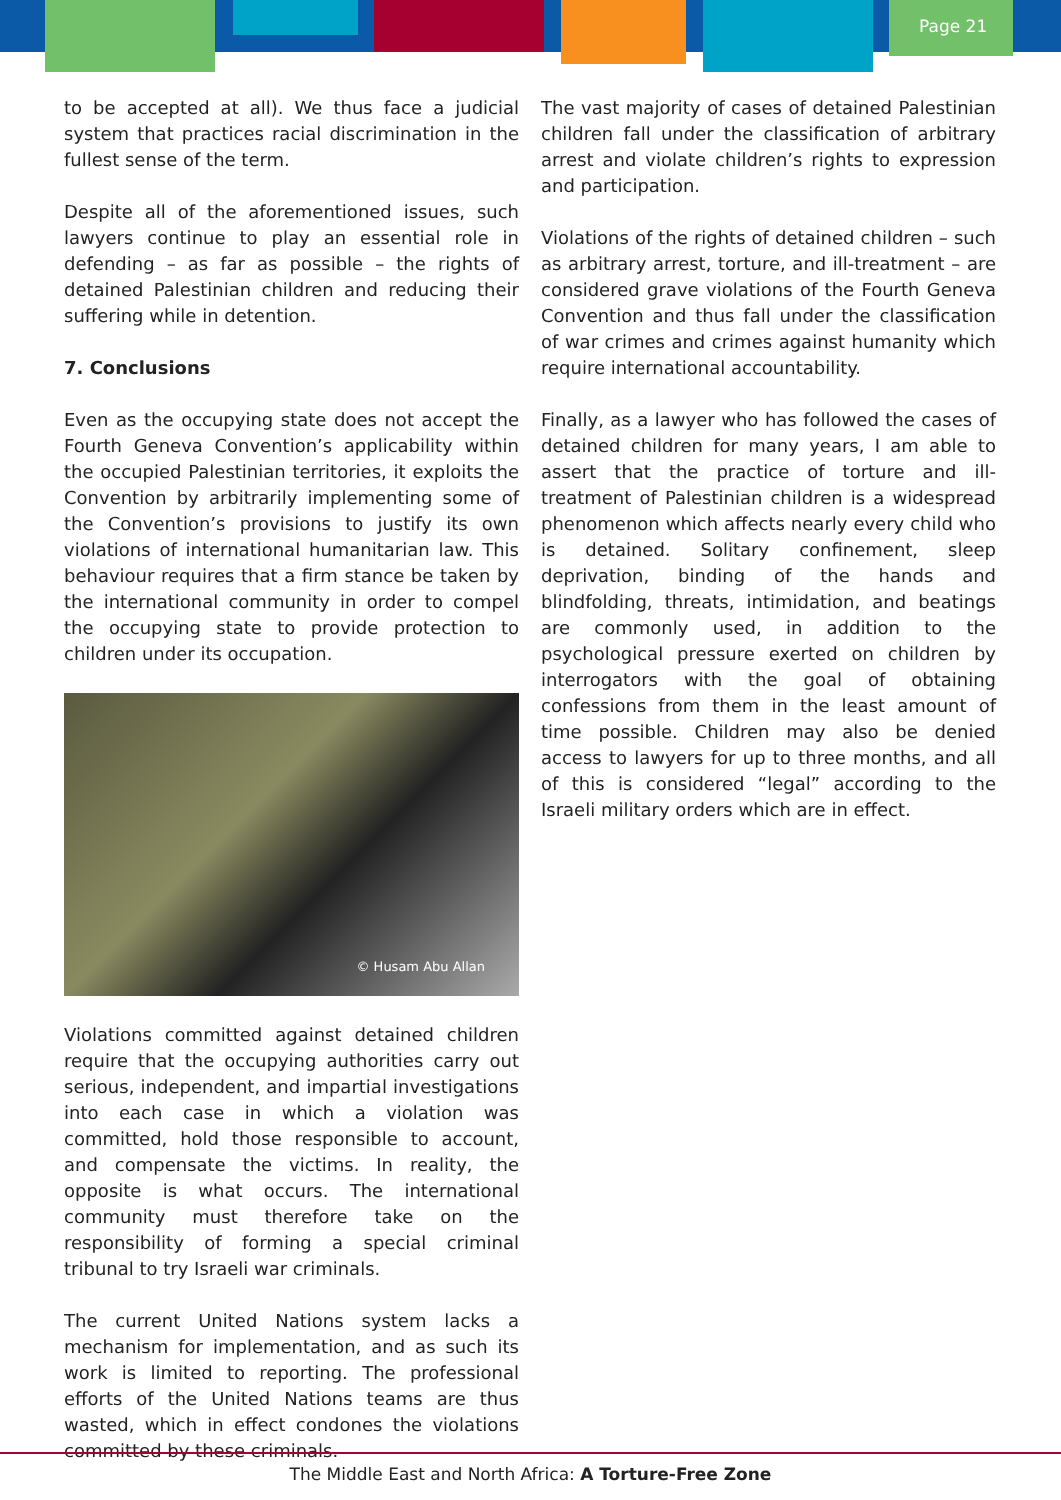Page 21
to be accepted at all). We thus face a judicial system that practices racial discrimination in the fullest sense of the term.
Despite all of the aforementioned issues, such lawyers continue to play an essential role in defending – as far as possible – the rights of detained Palestinian children and reducing their suffering while in detention.
7. Conclusions
Even as the occupying state does not accept the Fourth Geneva Convention’s applicability within the occupied Palestinian territories, it exploits the Convention by arbitrarily implementing some of the Convention’s provisions to justify its own violations of international humanitarian law. This behaviour requires that a firm stance be taken by the international community in order to compel the occupying state to provide protection to children under its occupation.
© Husam Abu Allan
Violations committed against detained children require that the occupying authorities carry out serious, independent, and impartial investigations into each case in which a violation was committed, hold those responsible to account, and compensate the victims. In reality, the opposite is what occurs. The international community must therefore take on the responsibility of forming a special criminal tribunal to try Israeli war criminals.
The current United Nations system lacks a mechanism for implementation, and as such its work is limited to reporting. The professional efforts of the United Nations teams are thus wasted, which in effect condones the violations committed by these criminals.
The vast majority of cases of detained Palestinian children fall under the classification of arbitrary arrest and violate children’s rights to expression and participation.
Violations of the rights of detained children – such as arbitrary arrest, torture, and ill-treatment – are considered grave violations of the Fourth Geneva Convention and thus fall under the classification of war crimes and crimes against humanity which require international accountability.
Finally, as a lawyer who has followed the cases of detained children for many years, I am able to assert that the practice of torture and ill-treatment of Palestinian children is a widespread phenomenon which affects nearly every child who is detained. Solitary confinement, sleep deprivation, binding of the hands and blindfolding, threats, intimidation, and beatings are commonly used, in addition to the psychological pressure exerted on children by interrogators with the goal of obtaining confessions from them in the least amount of time possible. Children may also be denied access to lawyers for up to three months, and all of this is considered “legal” according to the Israeli military orders which are in effect.
The Middle East and North Africa: A Torture-Free Zone